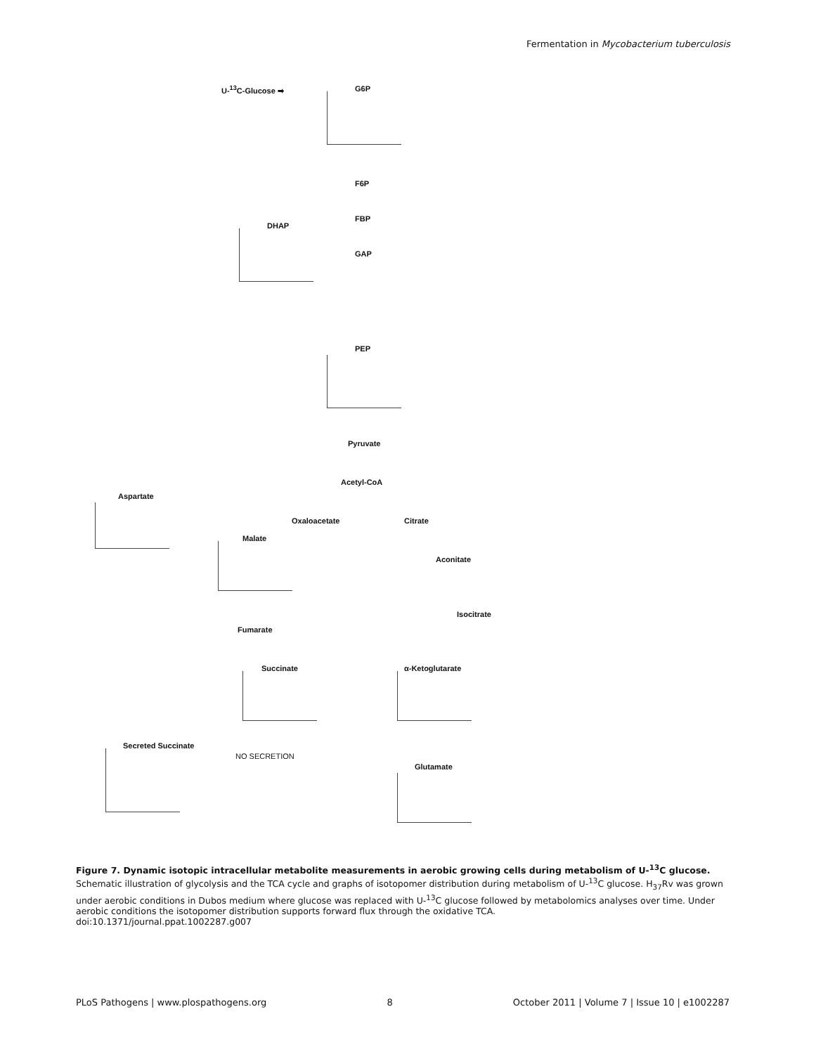Fermentation in Mycobacterium tuberculosis
U-<sup>13</sup>C-Glucose ➡ G6P
F6P
FBP
DHAP
GAP
PEP
Pyruvate
Acetyl-CoA
Aspartate
Oxaloacetate Citrate
Malate
Aconitate
Isocitrate
Fumarate
Succinate α-Ketoglutarate
Secreted Succinate
NO SECRETION
Glutamate
Figure 7. Dynamic isotopic intracellular metabolite measurements in aerobic growing cells during metabolism of U-<sup>13</sup>C glucose. Schematic illustration of glycolysis and the TCA cycle and graphs of isotopomer distribution during metabolism of U-<sup>13</sup>C glucose. H<sub>37</sub>Rv was grown under aerobic conditions in Dubos medium where glucose was replaced with U-<sup>13</sup>C glucose followed by metabolomics analyses over time. Under aerobic conditions the isotopomer distribution supports forward flux through the oxidative TCA.
doi:10.1371/journal.ppat.1002287.g007
PLoS Pathogens | www.plospathogens.org 8 October 2011 | Volume 7 | Issue 10 | e1002287